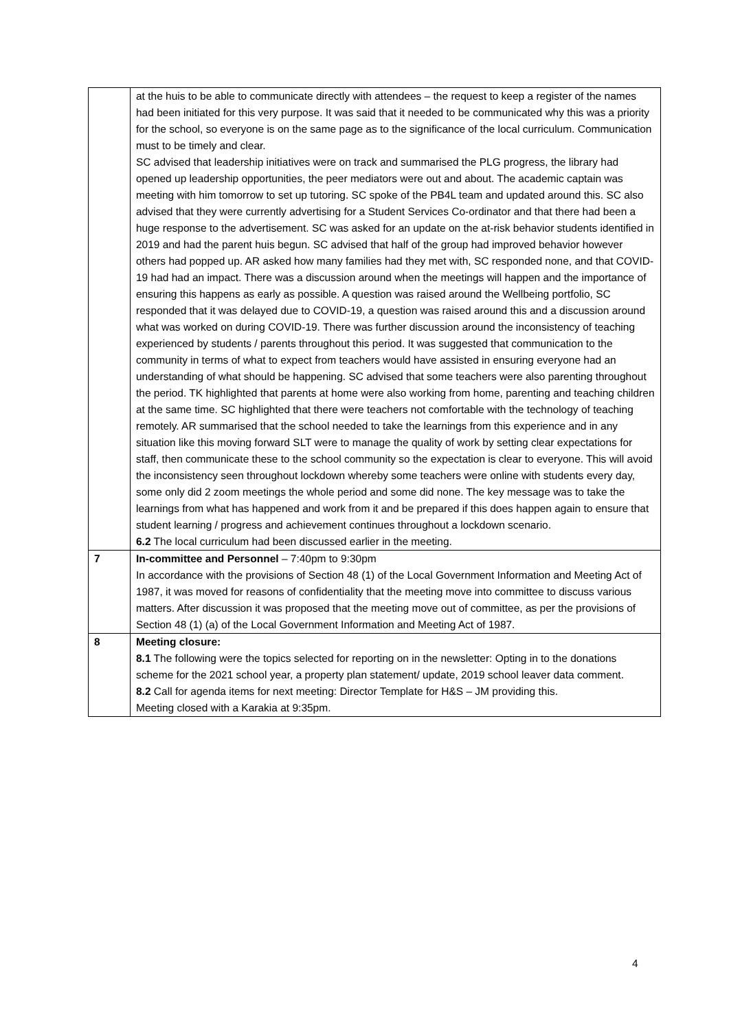| | at the huis to be able to communicate directly with attendees – the request to keep a register of the names had been initiated for this very purpose. It was said that it needed to be communicated why this was a priority for the school, so everyone is on the same page as to the significance of the local curriculum. Communication must to be timely and clear. SC advised that leadership initiatives were on track and summarised the PLG progress, the library had opened up leadership opportunities, the peer mediators were out and about. The academic captain was meeting with him tomorrow to set up tutoring. SC spoke of the PB4L team and updated around this. SC also advised that they were currently advertising for a Student Services Co-ordinator and that there had been a huge response to the advertisement. SC was asked for an update on the at-risk behavior students identified in 2019 and had the parent huis begun. SC advised that half of the group had improved behavior however others had popped up. AR asked how many families had they met with, SC responded none, and that COVID-19 had had an impact. There was a discussion around when the meetings will happen and the importance of ensuring this happens as early as possible. A question was raised around the Wellbeing portfolio, SC responded that it was delayed due to COVID-19, a question was raised around this and a discussion around what was worked on during COVID-19. There was further discussion around the inconsistency of teaching experienced by students / parents throughout this period. It was suggested that communication to the community in terms of what to expect from teachers would have assisted in ensuring everyone had an understanding of what should be happening. SC advised that some teachers were also parenting throughout the period. TK highlighted that parents at home were also working from home, parenting and teaching children at the same time. SC highlighted that there were teachers not comfortable with the technology of teaching remotely. AR summarised that the school needed to take the learnings from this experience and in any situation like this moving forward SLT were to manage the quality of work by setting clear expectations for staff, then communicate these to the school community so the expectation is clear to everyone. This will avoid the inconsistency seen throughout lockdown whereby some teachers were online with students every day, some only did 2 zoom meetings the whole period and some did none. The key message was to take the learnings from what has happened and work from it and be prepared if this does happen again to ensure that student learning / progress and achievement continues throughout a lockdown scenario. 6.2 The local curriculum had been discussed earlier in the meeting. |
| 7 | In-committee and Personnel – 7:40pm to 9:30pm In accordance with the provisions of Section 48 (1) of the Local Government Information and Meeting Act of 1987, it was moved for reasons of confidentiality that the meeting move into committee to discuss various matters. After discussion it was proposed that the meeting move out of committee, as per the provisions of Section 48 (1) (a) of the Local Government Information and Meeting Act of 1987. |
| 8 | Meeting closure: 8.1 The following were the topics selected for reporting on in the newsletter: Opting in to the donations scheme for the 2021 school year, a property plan statement/ update, 2019 school leaver data comment. 8.2 Call for agenda items for next meeting: Director Template for H&S – JM providing this. Meeting closed with a Karakia at 9:35pm. |
4